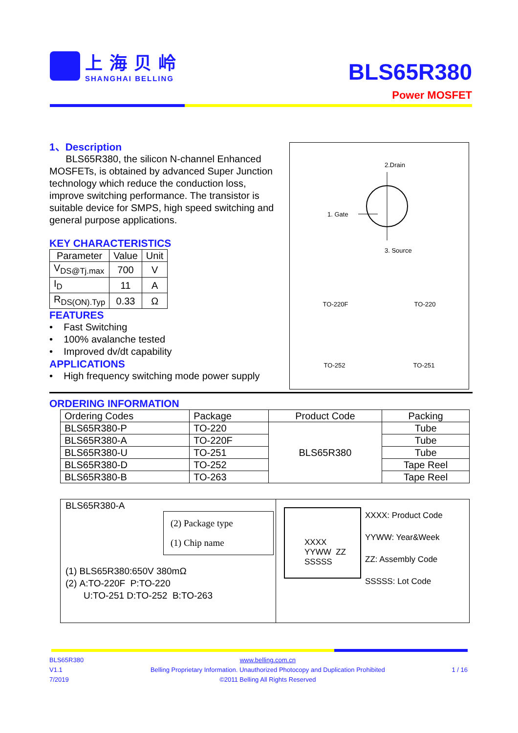上海贝岭
SHANGHAI BELLING
BLS65R380
Power MOSFET
1、Description
BLS65R380, the silicon N-channel Enhanced MOSFETs, is obtained by advanced Super Junction technology which reduce the conduction loss, improve switching performance. The transistor is suitable device for SMPS, high speed switching and general purpose applications.
KEY CHARACTERISTICS
| Parameter | Value | Unit |
| --- | --- | --- |
| V<sub>DS@Tj.max</sub> | 700 | V |
| I<sub>D</sub> | 11 | A |
| R<sub>DS(ON).Typ</sub> | 0.33 | Ω |
FEATURES
• Fast Switching
• 100% avalanche tested
• Improved dv/dt capability
APPLICATIONS
• High frequency switching mode power supply
2.Drain
1. Gate
3. Source
TO-220F TO-220
TO-252 TO-251
ORDERING INFORMATION
| Ordering Codes | Package | Product Code | Packing |
| --- | --- | --- | --- |
| BLS65R380-P | TO-220 | BLS65R380 | Tube |
| BLS65R380-A | TO-220F | | Tube |
| BLS65R380-U | TO-251 | | Tube |
| BLS65R380-D | TO-252 | | Tape Reel |
| BLS65R380-B | TO-263 | | Tape Reel |
BLS65R380-A
(2) Package type
(1) Chip name
(1) BLS65R380:650V 380mΩ
(2) A:TO-220F P:TO-220
U:TO-251 D:TO-252 B:TO-263
XXXX
YYWW ZZ
SSSSS
XXXX: Product Code
YYWW: Year&Week
ZZ: Assembly Code
SSSSS: Lot Code
BLS65R380
V1.1
7/2019
www.belling.com.cn
Belling Proprietary Information. Unauthorized Photocopy and Duplication Prohibited
©2011 Belling All Rights Reserved
1 / 16